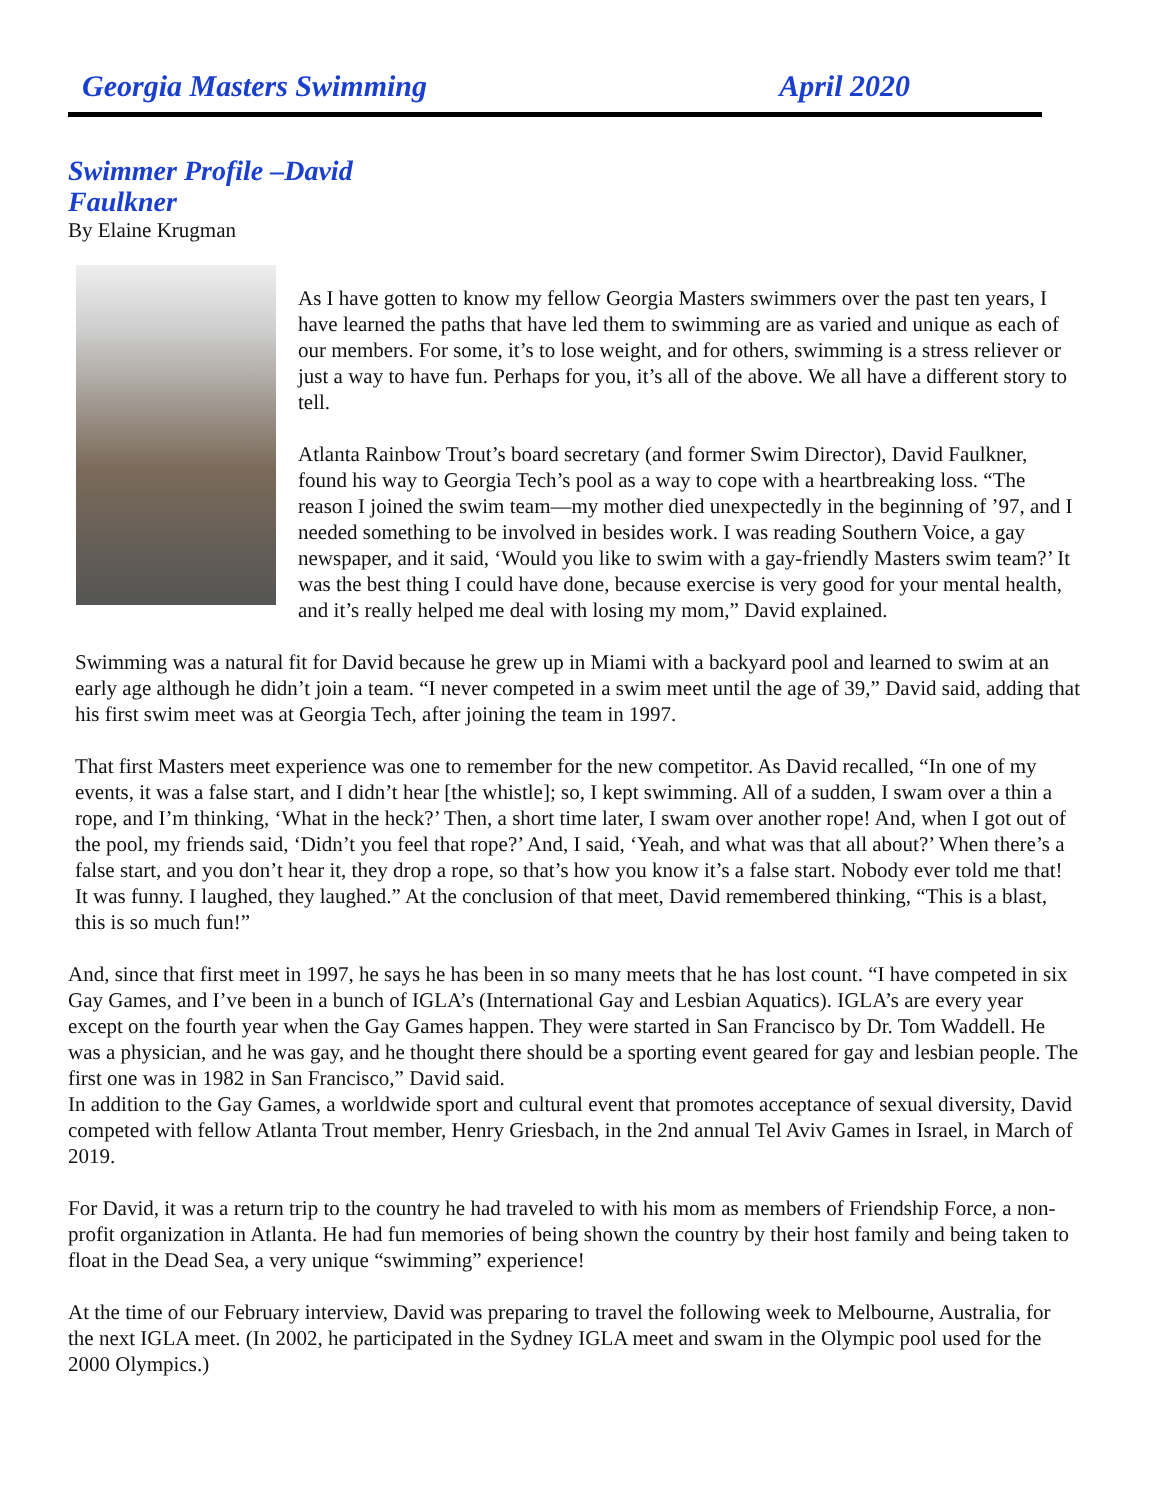Georgia Masters Swimming April 2020
Swimmer Profile –David Faulkner
By Elaine Krugman
As I have gotten to know my fellow Georgia Masters swimmers over the past ten years, I have learned the paths that have led them to swimming are as varied and unique as each of our members. For some, it’s to lose weight, and for others, swimming is a stress reliever or just a way to have fun. Perhaps for you, it’s all of the above. We all have a different story to tell.
Atlanta Rainbow Trout’s board secretary (and former Swim Director), David Faulkner, found his way to Georgia Tech’s pool as a way to cope with a heartbreaking loss. “The reason I joined the swim team—my mother died unexpectedly in the beginning of ’97, and I needed something to be involved in besides work. I was reading Southern Voice, a gay newspaper, and it said, ‘Would you like to swim with a gay-friendly Masters swim team?’ It was the best thing I could have done, because exercise is very good for your mental health, and it’s really helped me deal with losing my mom,” David explained.
Swimming was a natural fit for David because he grew up in Miami with a backyard pool and learned to swim at an early age although he didn’t join a team. “I never competed in a swim meet until the age of 39,” David said, adding that his first swim meet was at Georgia Tech, after joining the team in 1997.
That first Masters meet experience was one to remember for the new competitor. As David recalled, “In one of my events, it was a false start, and I didn’t hear [the whistle]; so, I kept swimming. All of a sudden, I swam over a thin a rope, and I’m thinking, ‘What in the heck?’ Then, a short time later, I swam over another rope! And, when I got out of the pool, my friends said, ‘Didn’t you feel that rope?’ And, I said, ‘Yeah, and what was that all about?’ When there’s a false start, and you don’t hear it, they drop a rope, so that’s how you know it’s a false start. Nobody ever told me that! It was funny. I laughed, they laughed.” At the conclusion of that meet, David remembered thinking, “This is a blast, this is so much fun!”
And, since that first meet in 1997, he says he has been in so many meets that he has lost count. “I have competed in six Gay Games, and I’ve been in a bunch of IGLA’s (International Gay and Lesbian Aquatics). IGLA’s are every year except on the fourth year when the Gay Games happen. They were started in San Francisco by Dr. Tom Waddell. He was a physician, and he was gay, and he thought there should be a sporting event geared for gay and lesbian people. The first one was in 1982 in San Francisco,” David said.
In addition to the Gay Games, a worldwide sport and cultural event that promotes acceptance of sexual diversity, David competed with fellow Atlanta Trout member, Henry Griesbach, in the 2nd annual Tel Aviv Games in Israel, in March of 2019.
For David, it was a return trip to the country he had traveled to with his mom as members of Friendship Force, a non-profit organization in Atlanta. He had fun memories of being shown the country by their host family and being taken to float in the Dead Sea, a very unique “swimming” experience!
At the time of our February interview, David was preparing to travel the following week to Melbourne, Australia, for the next IGLA meet. (In 2002, he participated in the Sydney IGLA meet and swam in the Olympic pool used for the 2000 Olympics.)